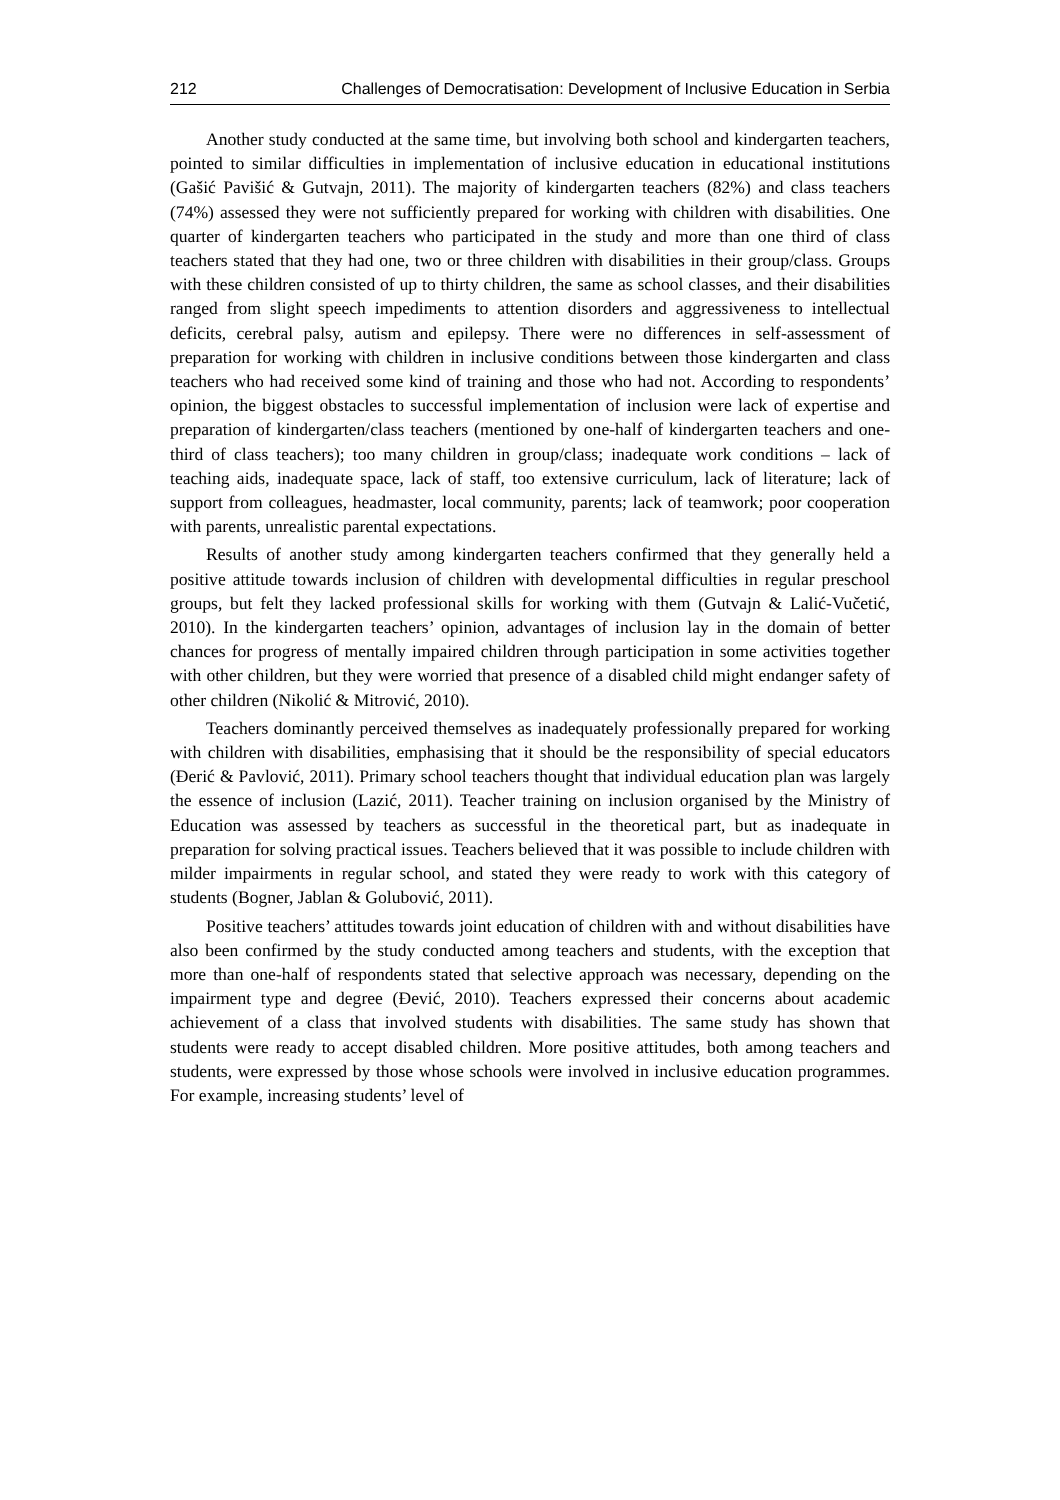212 Challenges of Democratisation: Development of Inclusive Education in Serbia
Another study conducted at the same time, but involving both school and kindergarten teachers, pointed to similar difficulties in implementation of inclusive education in educational institutions (Gašić Pavišić & Gutvajn, 2011). The majority of kindergarten teachers (82%) and class teachers (74%) assessed they were not sufficiently prepared for working with children with disabilities. One quarter of kindergarten teachers who participated in the study and more than one third of class teachers stated that they had one, two or three children with disabilities in their group/class. Groups with these children consisted of up to thirty children, the same as school classes, and their disabilities ranged from slight speech impediments to attention disorders and aggressiveness to intellectual deficits, cerebral palsy, autism and epilepsy. There were no differences in self-assessment of preparation for working with children in inclusive conditions between those kindergarten and class teachers who had received some kind of training and those who had not. According to respondents’ opinion, the biggest obstacles to successful implementation of inclusion were lack of expertise and preparation of kindergarten/class teachers (mentioned by one-half of kindergarten teachers and one-third of class teachers); too many children in group/class; inadequate work conditions – lack of teaching aids, inadequate space, lack of staff, too extensive curriculum, lack of literature; lack of support from colleagues, headmaster, local community, parents; lack of teamwork; poor cooperation with parents, unrealistic parental expectations.
Results of another study among kindergarten teachers confirmed that they generally held a positive attitude towards inclusion of children with developmental difficulties in regular preschool groups, but felt they lacked professional skills for working with them (Gutvajn & Lalić-Vučetić, 2010). In the kindergarten teachers’ opinion, advantages of inclusion lay in the domain of better chances for progress of mentally impaired children through participation in some activities together with other children, but they were worried that presence of a disabled child might endanger safety of other children (Nikolić & Mitrović, 2010).
Teachers dominantly perceived themselves as inadequately professionally prepared for working with children with disabilities, emphasising that it should be the responsibility of special educators (Đerić & Pavlović, 2011). Primary school teachers thought that individual education plan was largely the essence of inclusion (Lazić, 2011). Teacher training on inclusion organised by the Ministry of Education was assessed by teachers as successful in the theoretical part, but as inadequate in preparation for solving practical issues. Teachers believed that it was possible to include children with milder impairments in regular school, and stated they were ready to work with this category of students (Bogner, Jablan & Golubović, 2011).
Positive teachers’ attitudes towards joint education of children with and without disabilities have also been confirmed by the study conducted among teachers and students, with the exception that more than one-half of respondents stated that selective approach was necessary, depending on the impairment type and degree (Đević, 2010). Teachers expressed their concerns about academic achievement of a class that involved students with disabilities. The same study has shown that students were ready to accept disabled children. More positive attitudes, both among teachers and students, were expressed by those whose schools were involved in inclusive education programmes. For example, increasing students’ level of